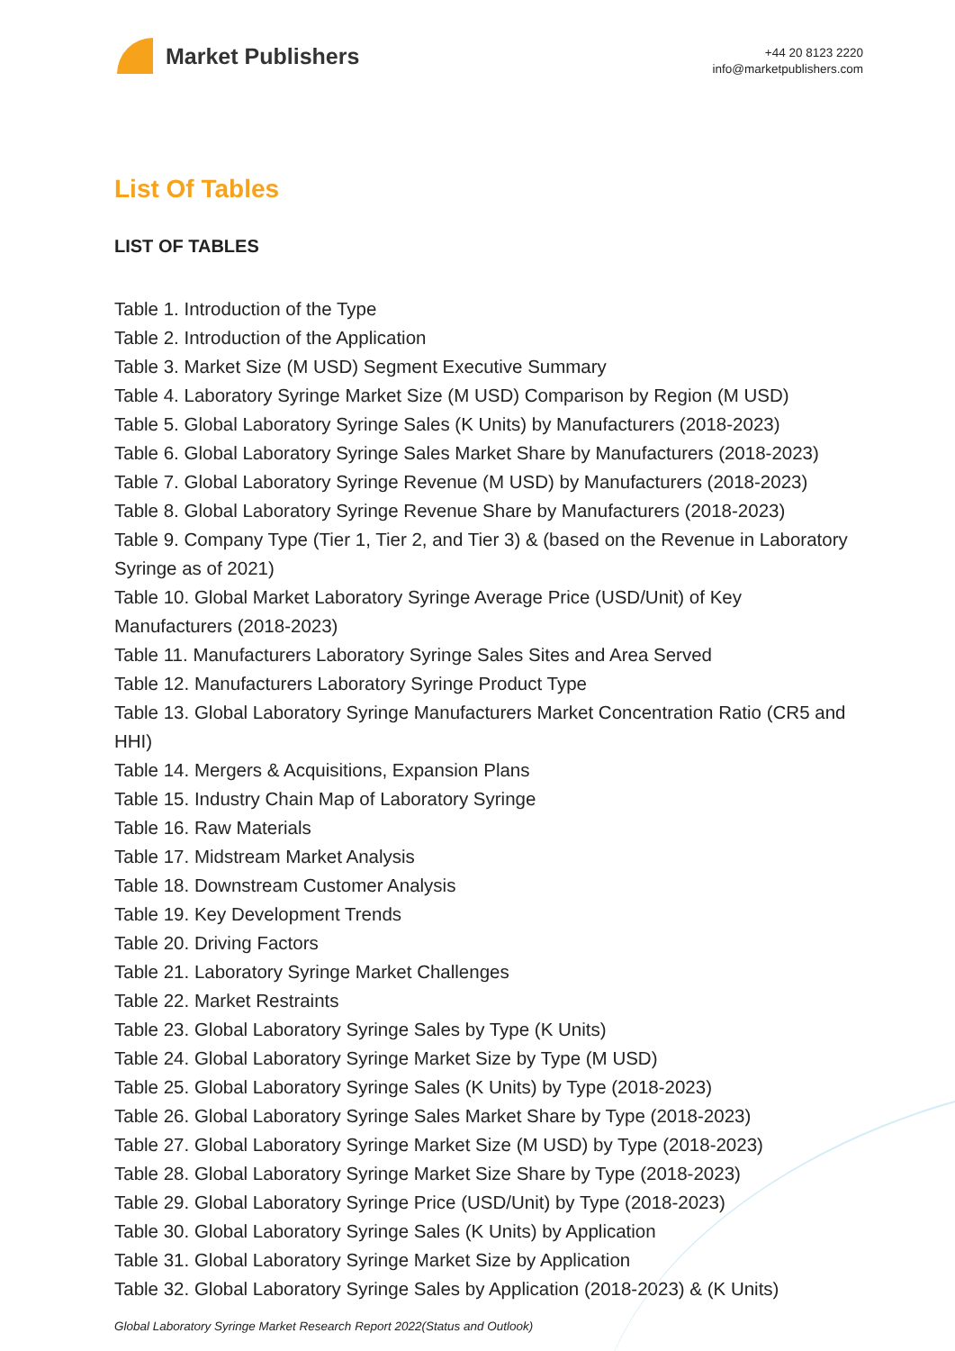Market Publishers
+44 20 8123 2220
info@marketpublishers.com
List Of Tables
LIST OF TABLES
Table 1. Introduction of the Type
Table 2. Introduction of the Application
Table 3. Market Size (M USD) Segment Executive Summary
Table 4. Laboratory Syringe Market Size (M USD) Comparison by Region (M USD)
Table 5. Global Laboratory Syringe Sales (K Units) by Manufacturers (2018-2023)
Table 6. Global Laboratory Syringe Sales Market Share by Manufacturers (2018-2023)
Table 7. Global Laboratory Syringe Revenue (M USD) by Manufacturers (2018-2023)
Table 8. Global Laboratory Syringe Revenue Share by Manufacturers (2018-2023)
Table 9. Company Type (Tier 1, Tier 2, and Tier 3) & (based on the Revenue in Laboratory Syringe as of 2021)
Table 10. Global Market Laboratory Syringe Average Price (USD/Unit) of Key Manufacturers (2018-2023)
Table 11. Manufacturers Laboratory Syringe Sales Sites and Area Served
Table 12. Manufacturers Laboratory Syringe Product Type
Table 13. Global Laboratory Syringe Manufacturers Market Concentration Ratio (CR5 and HHI)
Table 14. Mergers & Acquisitions, Expansion Plans
Table 15. Industry Chain Map of Laboratory Syringe
Table 16. Raw Materials
Table 17. Midstream Market Analysis
Table 18. Downstream Customer Analysis
Table 19. Key Development Trends
Table 20. Driving Factors
Table 21. Laboratory Syringe Market Challenges
Table 22. Market Restraints
Table 23. Global Laboratory Syringe Sales by Type (K Units)
Table 24. Global Laboratory Syringe Market Size by Type (M USD)
Table 25. Global Laboratory Syringe Sales (K Units) by Type (2018-2023)
Table 26. Global Laboratory Syringe Sales Market Share by Type (2018-2023)
Table 27. Global Laboratory Syringe Market Size (M USD) by Type (2018-2023)
Table 28. Global Laboratory Syringe Market Size Share by Type (2018-2023)
Table 29. Global Laboratory Syringe Price (USD/Unit) by Type (2018-2023)
Table 30. Global Laboratory Syringe Sales (K Units) by Application
Table 31. Global Laboratory Syringe Market Size by Application
Table 32. Global Laboratory Syringe Sales by Application (2018-2023) & (K Units)
Global Laboratory Syringe Market Research Report 2022(Status and Outlook)